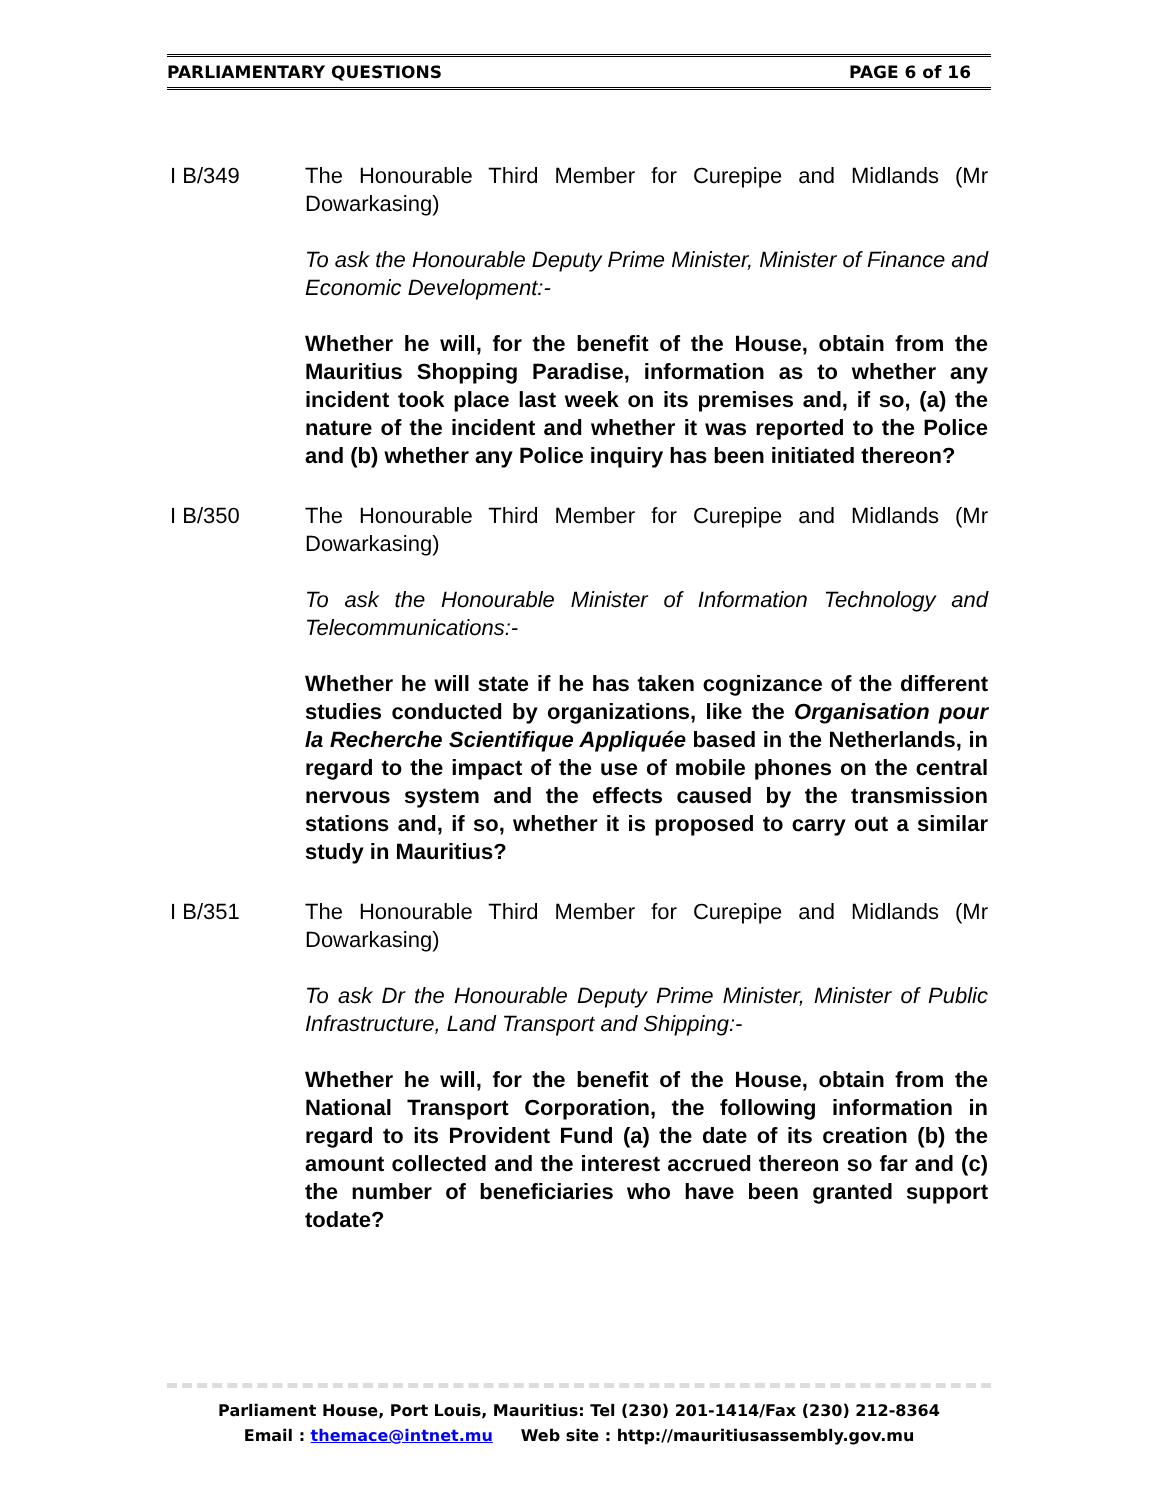PARLIAMENTARY QUESTIONS PAGE 6 of 16
I B/349 The Honourable Third Member for Curepipe and Midlands (Mr Dowarkasing)
To ask the Honourable Deputy Prime Minister, Minister of Finance and Economic Development:-
Whether he will, for the benefit of the House, obtain from the Mauritius Shopping Paradise, information as to whether any incident took place last week on its premises and, if so, (a) the nature of the incident and whether it was reported to the Police and (b) whether any Police inquiry has been initiated thereon?
I B/350 The Honourable Third Member for Curepipe and Midlands (Mr Dowarkasing)
To ask the Honourable Minister of Information Technology and Telecommunications:-
Whether he will state if he has taken cognizance of the different studies conducted by organizations, like the Organisation pour la Recherche Scientifique Appliquée based in the Netherlands, in regard to the impact of the use of mobile phones on the central nervous system and the effects caused by the transmission stations and, if so, whether it is proposed to carry out a similar study in Mauritius?
I B/351 The Honourable Third Member for Curepipe and Midlands (Mr Dowarkasing)
To ask Dr the Honourable Deputy Prime Minister, Minister of Public Infrastructure, Land Transport and Shipping:-
Whether he will, for the benefit of the House, obtain from the National Transport Corporation, the following information in regard to its Provident Fund (a) the date of its creation (b) the amount collected and the interest accrued thereon so far and (c) the number of beneficiaries who have been granted support todate?
Parliament House, Port Louis, Mauritius: Tel (230) 201-1414/Fax (230) 212-8364
Email : themace@intnet.mu Web site : http://mauritiusassembly.gov.mu